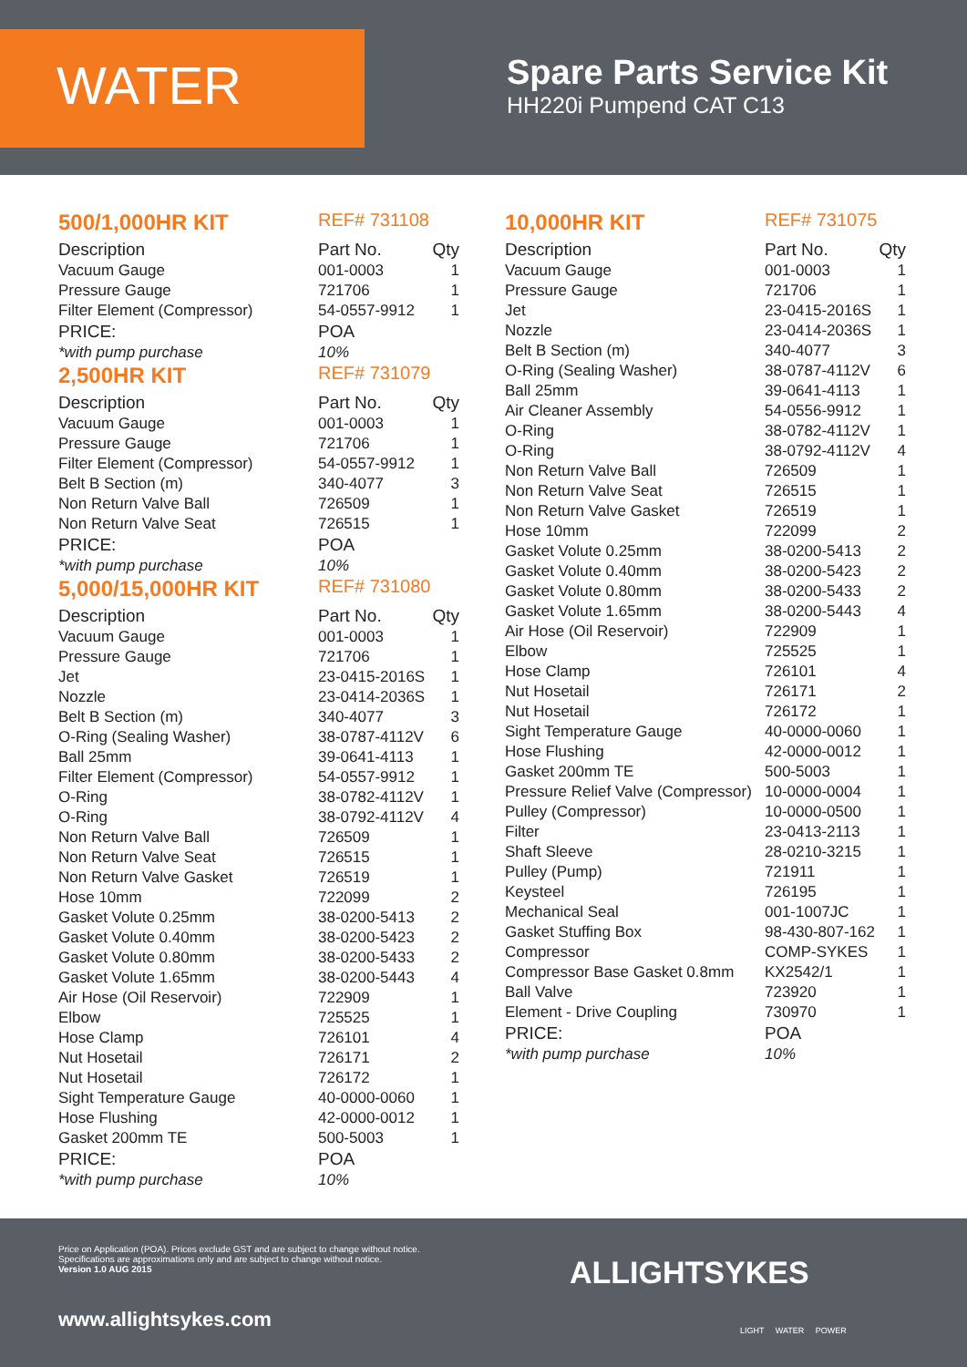WATER
Spare Parts Service Kit
HH220i Pumpend CAT C13
500/1,000HR KIT REF# 731108
| Description | Part No. | Qty |
| --- | --- | --- |
| Vacuum Gauge | 001-0003 | 1 |
| Pressure Gauge | 721706 | 1 |
| Filter Element (Compressor) | 54-0557-9912 | 1 |
| PRICE: | POA | |
| *with pump purchase | 10% | |
2,500HR KIT REF# 731079
| Description | Part No. | Qty |
| --- | --- | --- |
| Vacuum Gauge | 001-0003 | 1 |
| Pressure Gauge | 721706 | 1 |
| Filter Element (Compressor) | 54-0557-9912 | 1 |
| Belt B Section (m) | 340-4077 | 3 |
| Non Return Valve Ball | 726509 | 1 |
| Non Return Valve Seat | 726515 | 1 |
| PRICE: | POA | |
| *with pump purchase | 10% | |
5,000/15,000HR KIT REF# 731080
| Description | Part No. | Qty |
| --- | --- | --- |
| Vacuum Gauge | 001-0003 | 1 |
| Pressure Gauge | 721706 | 1 |
| Jet | 23-0415-2016S | 1 |
| Nozzle | 23-0414-2036S | 1 |
| Belt B Section (m) | 340-4077 | 3 |
| O-Ring (Sealing Washer) | 38-0787-4112V | 6 |
| Ball 25mm | 39-0641-4113 | 1 |
| Filter Element (Compressor) | 54-0557-9912 | 1 |
| O-Ring | 38-0782-4112V | 1 |
| O-Ring | 38-0792-4112V | 4 |
| Non Return Valve Ball | 726509 | 1 |
| Non Return Valve Seat | 726515 | 1 |
| Non Return Valve Gasket | 726519 | 1 |
| Hose 10mm | 722099 | 2 |
| Gasket Volute 0.25mm | 38-0200-5413 | 2 |
| Gasket Volute 0.40mm | 38-0200-5423 | 2 |
| Gasket Volute 0.80mm | 38-0200-5433 | 2 |
| Gasket Volute 1.65mm | 38-0200-5443 | 4 |
| Air Hose (Oil Reservoir) | 722909 | 1 |
| Elbow | 725525 | 1 |
| Hose Clamp | 726101 | 4 |
| Nut Hosetail | 726171 | 2 |
| Nut Hosetail | 726172 | 1 |
| Sight Temperature Gauge | 40-0000-0060 | 1 |
| Hose Flushing | 42-0000-0012 | 1 |
| Gasket 200mm TE | 500-5003 | 1 |
| PRICE: | POA | |
| *with pump purchase | 10% | |
10,000HR KIT REF# 731075
| Description | Part No. | Qty |
| --- | --- | --- |
| Vacuum Gauge | 001-0003 | 1 |
| Pressure Gauge | 721706 | 1 |
| Jet | 23-0415-2016S | 1 |
| Nozzle | 23-0414-2036S | 1 |
| Belt B Section (m) | 340-4077 | 3 |
| O-Ring (Sealing Washer) | 38-0787-4112V | 6 |
| Ball 25mm | 39-0641-4113 | 1 |
| Air Cleaner Assembly | 54-0556-9912 | 1 |
| O-Ring | 38-0782-4112V | 1 |
| O-Ring | 38-0792-4112V | 4 |
| Non Return Valve Ball | 726509 | 1 |
| Non Return Valve Seat | 726515 | 1 |
| Non Return Valve Gasket | 726519 | 1 |
| Hose 10mm | 722099 | 2 |
| Gasket Volute 0.25mm | 38-0200-5413 | 2 |
| Gasket Volute 0.40mm | 38-0200-5423 | 2 |
| Gasket Volute 0.80mm | 38-0200-5433 | 2 |
| Gasket Volute 1.65mm | 38-0200-5443 | 4 |
| Air Hose (Oil Reservoir) | 722909 | 1 |
| Elbow | 725525 | 1 |
| Hose Clamp | 726101 | 4 |
| Nut Hosetail | 726171 | 2 |
| Nut Hosetail | 726172 | 1 |
| Sight Temperature Gauge | 40-0000-0060 | 1 |
| Hose Flushing | 42-0000-0012 | 1 |
| Gasket 200mm TE | 500-5003 | 1 |
| Pressure Relief Valve (Compressor) | 10-0000-0004 | 1 |
| Pulley (Compressor) | 10-0000-0500 | 1 |
| Filter | 23-0413-2113 | 1 |
| Shaft Sleeve | 28-0210-3215 | 1 |
| Pulley (Pump) | 721911 | 1 |
| Keysteel | 726195 | 1 |
| Mechanical Seal | 001-1007JC | 1 |
| Gasket Stuffing Box | 98-430-807-162 | 1 |
| Compressor | COMP-SYKES | 1 |
| Compressor Base Gasket 0.8mm | KX2542/1 | 1 |
| Ball Valve | 723920 | 1 |
| Element - Drive Coupling | 730970 | 1 |
| PRICE: | POA | |
| *with pump purchase | 10% | |
Price on Application (POA). Prices exclude GST and are subject to change without notice.
Specifications are approximations only and are subject to change without notice.
Version 1.0 AUG 2015
www.allightsykes.com
ALLIGHTSYKES
LIGHT WATER POWER